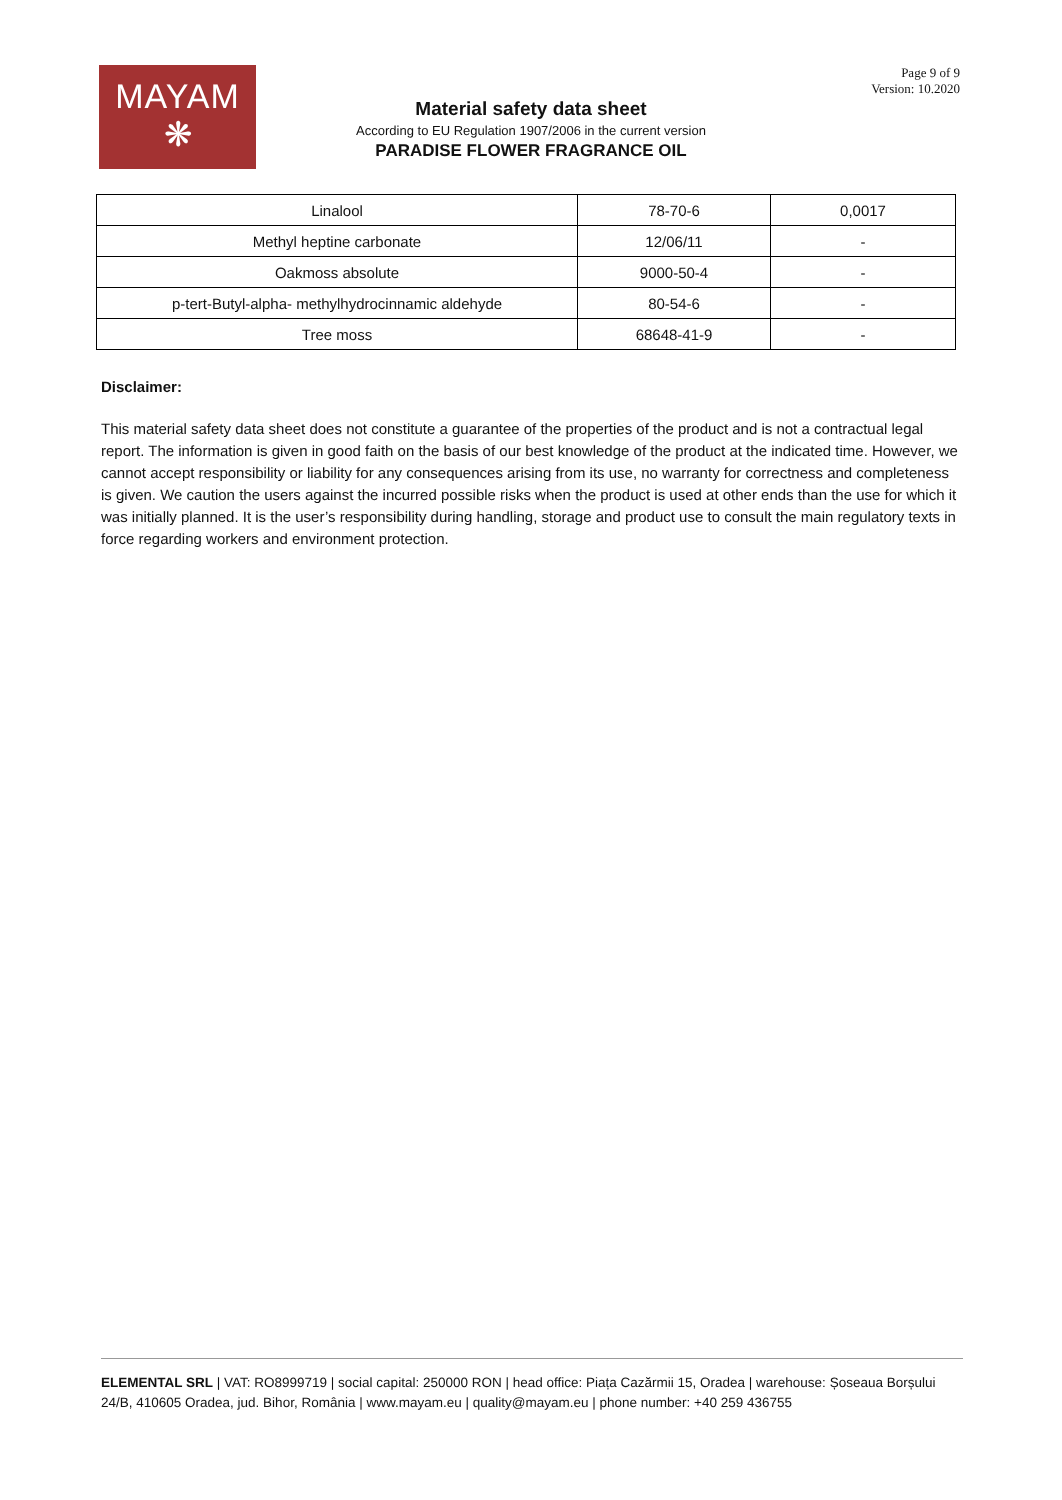MAYAM
❋
Page 9 of 9
Version: 10.2020
Material safety data sheet
According to EU Regulation 1907/2006 in the current version
PARADISE FLOWER FRAGRANCE OIL
| Linalool | 78-70-6 | 0,0017 |
| Methyl heptine carbonate | 12/06/11 | - |
| Oakmoss absolute | 9000-50-4 | - |
| p-tert-Butyl-alpha- methylhydrocinnamic aldehyde | 80-54-6 | - |
| Tree moss | 68648-41-9 | - |
Disclaimer:
This material safety data sheet does not constitute a guarantee of the properties of the product and is not a contractual legal report. The information is given in good faith on the basis of our best knowledge of the product at the indicated time. However, we cannot accept responsibility or liability for any consequences arising from its use, no warranty for correctness and completeness is given. We caution the users against the incurred possible risks when the product is used at other ends than the use for which it was initially planned. It is the user’s responsibility during handling, storage and product use to consult the main regulatory texts in force regarding workers and environment protection.
ELEMENTAL SRL | VAT: RO8999719 | social capital: 250000 RON | head office: Piața Cazărmii 15, Oradea | warehouse: Șoseaua Borșului 24/B, 410605 Oradea, jud. Bihor, România | www.mayam.eu | quality@mayam.eu | phone number: +40 259 436755